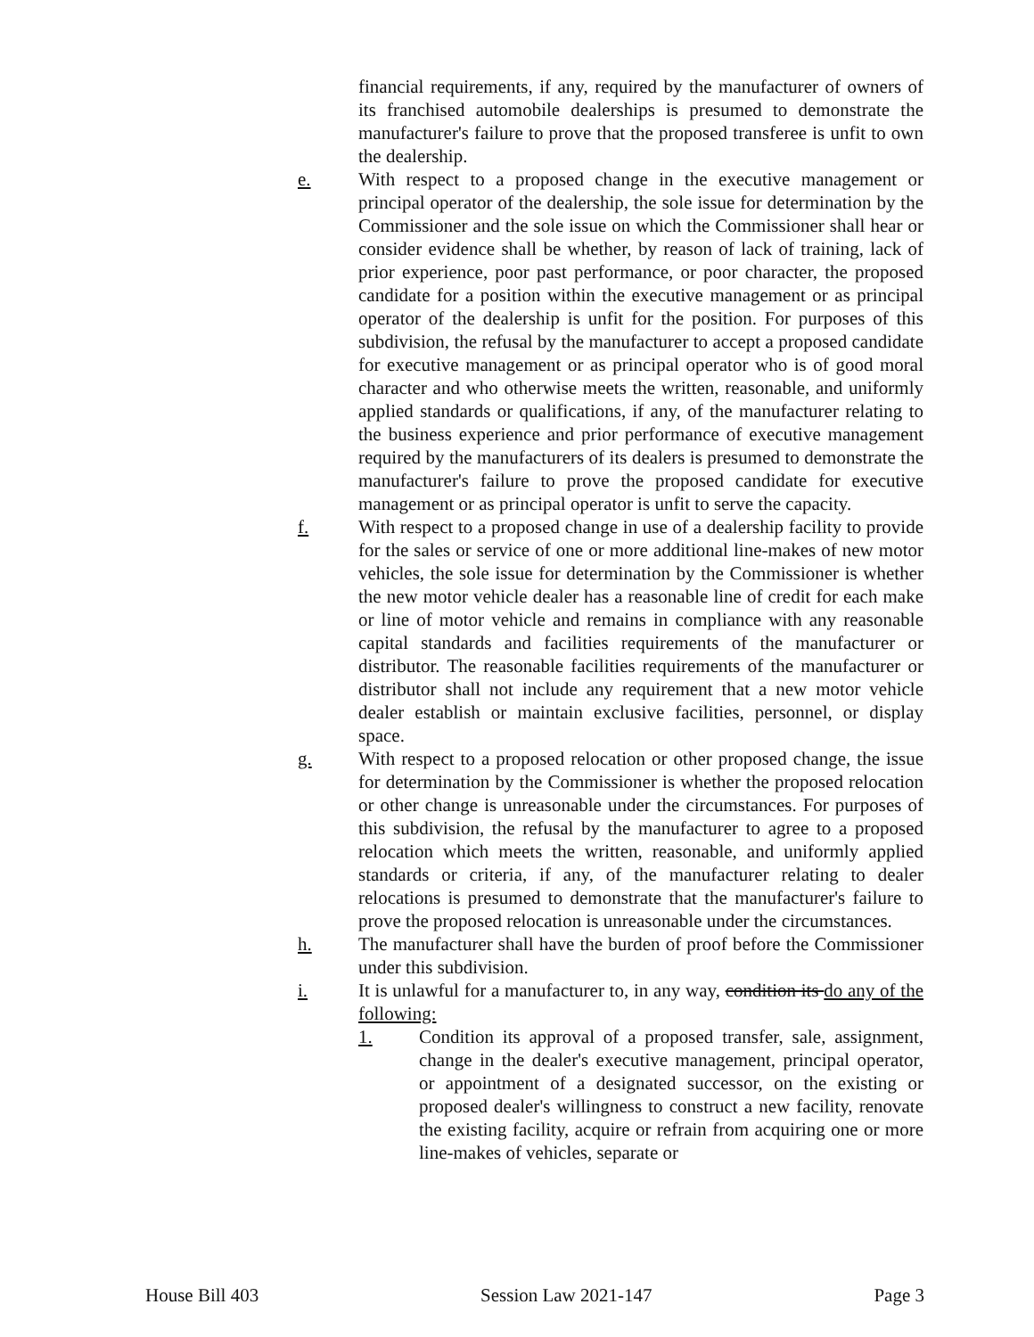financial requirements, if any, required by the manufacturer of owners of its franchised automobile dealerships is presumed to demonstrate the manufacturer's failure to prove that the proposed transferee is unfit to own the dealership.
e. With respect to a proposed change in the executive management or principal operator of the dealership, the sole issue for determination by the Commissioner and the sole issue on which the Commissioner shall hear or consider evidence shall be whether, by reason of lack of training, lack of prior experience, poor past performance, or poor character, the proposed candidate for a position within the executive management or as principal operator of the dealership is unfit for the position. For purposes of this subdivision, the refusal by the manufacturer to accept a proposed candidate for executive management or as principal operator who is of good moral character and who otherwise meets the written, reasonable, and uniformly applied standards or qualifications, if any, of the manufacturer relating to the business experience and prior performance of executive management required by the manufacturers of its dealers is presumed to demonstrate the manufacturer's failure to prove the proposed candidate for executive management or as principal operator is unfit to serve the capacity.
f. With respect to a proposed change in use of a dealership facility to provide for the sales or service of one or more additional line-makes of new motor vehicles, the sole issue for determination by the Commissioner is whether the new motor vehicle dealer has a reasonable line of credit for each make or line of motor vehicle and remains in compliance with any reasonable capital standards and facilities requirements of the manufacturer or distributor. The reasonable facilities requirements of the manufacturer or distributor shall not include any requirement that a new motor vehicle dealer establish or maintain exclusive facilities, personnel, or display space.
g. With respect to a proposed relocation or other proposed change, the issue for determination by the Commissioner is whether the proposed relocation or other change is unreasonable under the circumstances. For purposes of this subdivision, the refusal by the manufacturer to agree to a proposed relocation which meets the written, reasonable, and uniformly applied standards or criteria, if any, of the manufacturer relating to dealer relocations is presumed to demonstrate that the manufacturer's failure to prove the proposed relocation is unreasonable under the circumstances.
h. The manufacturer shall have the burden of proof before the Commissioner under this subdivision.
i. It is unlawful for a manufacturer to, in any way, condition its do any of the following:
1. Condition its approval of a proposed transfer, sale, assignment, change in the dealer's executive management, principal operator, or appointment of a designated successor, on the existing or proposed dealer's willingness to construct a new facility, renovate the existing facility, acquire or refrain from acquiring one or more line-makes of vehicles, separate or
House Bill 403 Session Law 2021-147 Page 3